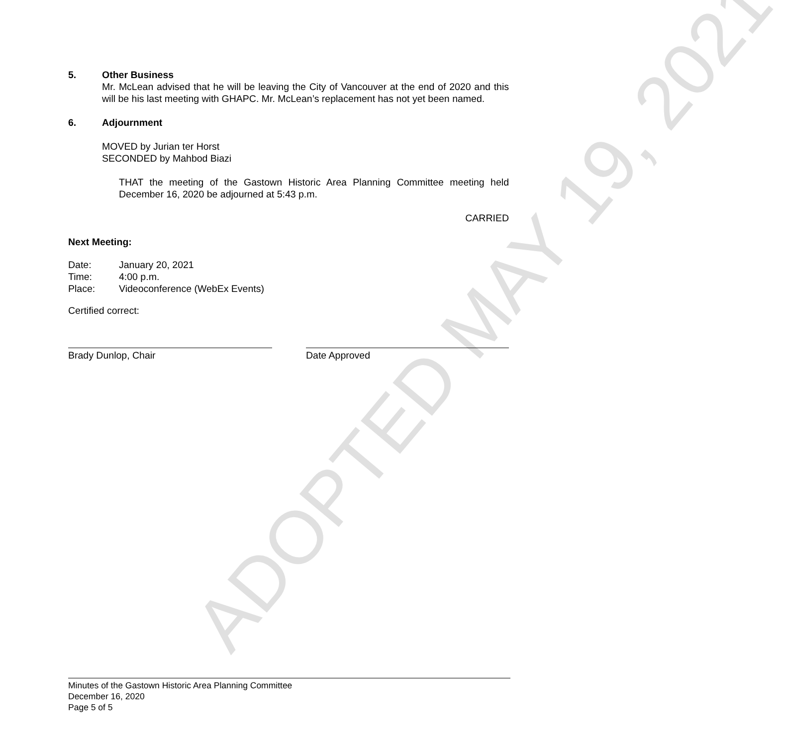ADOPTED MAY 19, 2021
5. Other Business
Mr. McLean advised that he will be leaving the City of Vancouver at the end of 2020 and this will be his last meeting with GHAPC. Mr. McLean’s replacement has not yet been named.
6. Adjournment
MOVED by Jurian ter Horst
SECONDED by Mahbod Biazi
THAT the meeting of the Gastown Historic Area Planning Committee meeting held December 16, 2020 be adjourned at 5:43 p.m.
CARRIED
Next Meeting:
Date: January 20, 2021
Time: 4:00 p.m.
Place: Videoconference (WebEx Events)
Certified correct:
Brady Dunlop, Chair Date Approved
Minutes of the Gastown Historic Area Planning Committee
December 16, 2020
Page 5 of 5